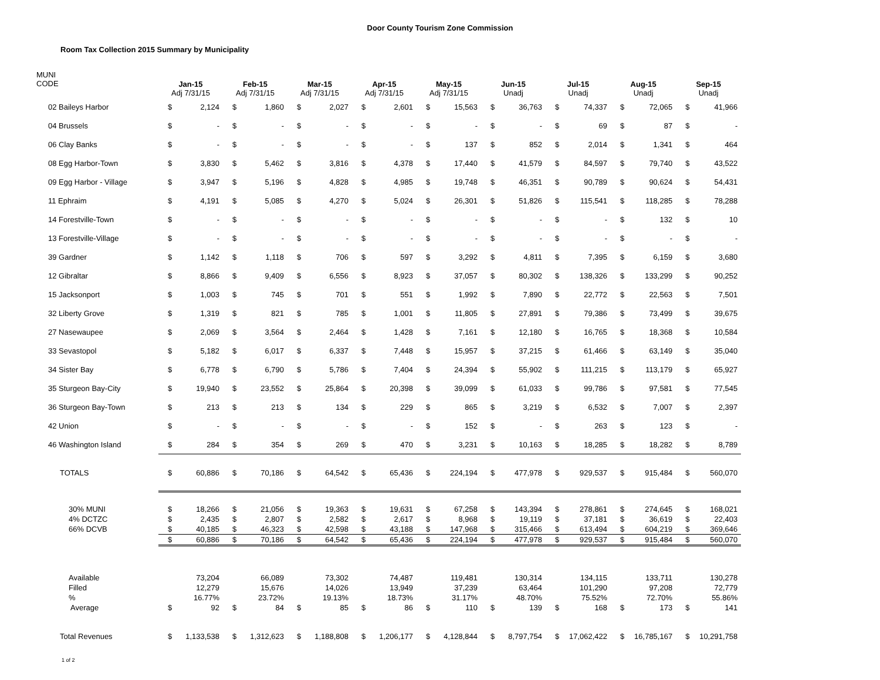Door County Tourism Zone Commission
Room Tax Collection 2015 Summary by Municipality
| MUNI CODE | Jan-15 Adj 7/31/15 | | Feb-15 Adj 7/31/15 | | Mar-15 Adj 7/31/15 | | Apr-15 Adj 7/31/15 | | May-15 Adj 7/31/15 | | Jun-15 Unadj | | Jul-15 Unadj | | Aug-15 Unadj | | Sep-15 Unadj | |
| --- | --- | --- | --- | --- | --- | --- | --- | --- | --- | --- | --- | --- | --- | --- | --- | --- | --- | --- |
| 02 Baileys Harbor | $ | 2,124 | $ | 1,860 | $ | 2,027 | $ | 2,601 | $ | 15,563 | $ | 36,763 | $ | 74,337 | $ | 72,065 | $ | 41,966 |
| 04 Brussels | $ | - | $ | - | $ | - | $ | - | $ | - | $ | - | $ | 69 | $ | 87 | $ | - |
| 06 Clay Banks | $ | - | $ | - | $ | - | $ | - | $ | 137 | $ | 852 | $ | 2,014 | $ | 1,341 | $ | 464 |
| 08 Egg Harbor-Town | $ | 3,830 | $ | 5,462 | $ | 3,816 | $ | 4,378 | $ | 17,440 | $ | 41,579 | $ | 84,597 | $ | 79,740 | $ | 43,522 |
| 09 Egg Harbor - Village | $ | 3,947 | $ | 5,196 | $ | 4,828 | $ | 4,985 | $ | 19,748 | $ | 46,351 | $ | 90,789 | $ | 90,624 | $ | 54,431 |
| 11 Ephraim | $ | 4,191 | $ | 5,085 | $ | 4,270 | $ | 5,024 | $ | 26,301 | $ | 51,826 | $ | 115,541 | $ | 118,285 | $ | 78,288 |
| 14 Forestville-Town | $ | - | $ | - | $ | - | $ | - | $ | - | $ | - | $ | - | $ | 132 | $ | 10 |
| 13 Forestville-Village | $ | - | $ | - | $ | - | $ | - | $ | - | $ | - | $ | - | $ | - | $ | - |
| 39 Gardner | $ | 1,142 | $ | 1,118 | $ | 706 | $ | 597 | $ | 3,292 | $ | 4,811 | $ | 7,395 | $ | 6,159 | $ | 3,680 |
| 12 Gibraltar | $ | 8,866 | $ | 9,409 | $ | 6,556 | $ | 8,923 | $ | 37,057 | $ | 80,302 | $ | 138,326 | $ | 133,299 | $ | 90,252 |
| 15 Jacksonport | $ | 1,003 | $ | 745 | $ | 701 | $ | 551 | $ | 1,992 | $ | 7,890 | $ | 22,772 | $ | 22,563 | $ | 7,501 |
| 32 Liberty Grove | $ | 1,319 | $ | 821 | $ | 785 | $ | 1,001 | $ | 11,805 | $ | 27,891 | $ | 79,386 | $ | 73,499 | $ | 39,675 |
| 27 Nasewaupee | $ | 2,069 | $ | 3,564 | $ | 2,464 | $ | 1,428 | $ | 7,161 | $ | 12,180 | $ | 16,765 | $ | 18,368 | $ | 10,584 |
| 33 Sevastopol | $ | 5,182 | $ | 6,017 | $ | 6,337 | $ | 7,448 | $ | 15,957 | $ | 37,215 | $ | 61,466 | $ | 63,149 | $ | 35,040 |
| 34 Sister Bay | $ | 6,778 | $ | 6,790 | $ | 5,786 | $ | 7,404 | $ | 24,394 | $ | 55,902 | $ | 111,215 | $ | 113,179 | $ | 65,927 |
| 35 Sturgeon Bay-City | $ | 19,940 | $ | 23,552 | $ | 25,864 | $ | 20,398 | $ | 39,099 | $ | 61,033 | $ | 99,786 | $ | 97,581 | $ | 77,545 |
| 36 Sturgeon Bay-Town | $ | 213 | $ | 213 | $ | 134 | $ | 229 | $ | 865 | $ | 3,219 | $ | 6,532 | $ | 7,007 | $ | 2,397 |
| 42 Union | $ | - | $ | - | $ | - | $ | - | $ | 152 | $ | - | $ | 263 | $ | 123 | $ | - |
| 46 Washington Island | $ | 284 | $ | 354 | $ | 269 | $ | 470 | $ | 3,231 | $ | 10,163 | $ | 18,285 | $ | 18,282 | $ | 8,789 |
| TOTALS | $ | 60,886 | $ | 70,186 | $ | 64,542 | $ | 65,436 | $ | 224,194 | $ | 477,978 | $ | 929,537 | $ | 915,484 | $ | 560,070 |
| 30% MUNI | $ | 18,266 | $ | 21,056 | $ | 19,363 | $ | 19,631 | $ | 67,258 | $ | 143,394 | $ | 278,861 | $ | 274,645 | $ | 168,021 |
| 4% DCTZC | $ | 2,435 | $ | 2,807 | $ | 2,582 | $ | 2,617 | $ | 8,968 | $ | 19,119 | $ | 37,181 | $ | 36,619 | $ | 22,403 |
| 66% DCVB | $ | 40,185 | $ | 46,323 | $ | 42,598 | $ | 43,188 | $ | 147,968 | $ | 315,466 | $ | 613,494 | $ | 604,219 | $ | 369,646 |
| | $ | 60,886 | $ | 70,186 | $ | 64,542 | $ | 65,436 | $ | 224,194 | $ | 477,978 | $ | 929,537 | $ | 915,484 | $ | 560,070 |
| Available | | 73,204 | | 66,089 | | 73,302 | | 74,487 | | 119,481 | | 130,314 | | 134,115 | | 133,711 | | 130,278 |
| Filled | | 12,279 | | 15,676 | | 14,026 | | 13,949 | | 37,239 | | 63,464 | | 101,290 | | 97,208 | | 72,779 |
| % | | 16.77% | | 23.72% | | 19.13% | | 18.73% | | 31.17% | | 48.70% | | 75.52% | | 72.70% | | 55.86% |
| Average | $ | 92 | $ | 84 | $ | 85 | $ | 86 | $ | 110 | $ | 139 | $ | 168 | $ | 173 | $ | 141 |
| Total Revenues | $ | 1,133,538 | $ | 1,312,623 | $ | 1,188,808 | $ | 1,206,177 | $ | 4,128,844 | $ | 8,797,754 | $ | 17,062,422 | $ | 16,785,167 | $ | 10,291,758 |
1 of 2